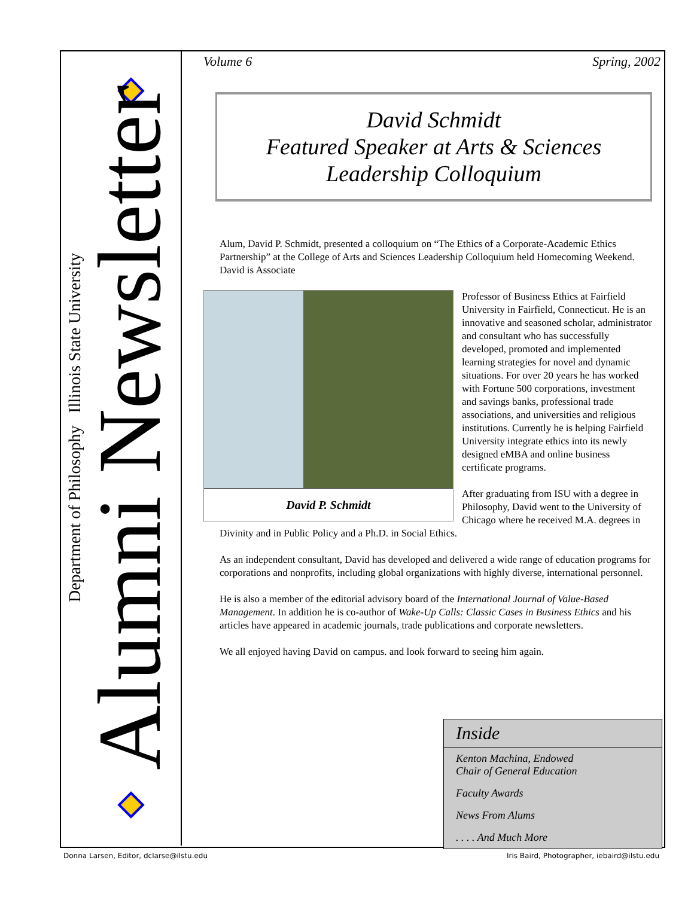Department of Philosophy Illinois State University
Alumni Newsletter
Volume 6 Spring, 2002
David Schmidt
Featured Speaker at Arts & Sciences
Leadership Colloquium
Alum, David P. Schmidt, presented a colloquium on “The Ethics of a Corporate-Academic Ethics Partnership” at the College of Arts and Sciences Leadership Colloquium held Homecoming Weekend. David is Associate
David P. Schmidt
Professor of Business Ethics at Fairfield University in Fairfield, Connecticut. He is an innovative and seasoned scholar, administrator and consultant who has successfully developed, promoted and implemented learning strategies for novel and dynamic situations. For over 20 years he has worked with Fortune 500 corporations, investment and savings banks, professional trade associations, and universities and religious institutions. Currently he is helping Fairfield University integrate ethics into its newly designed eMBA and online business certificate programs.
After graduating from ISU with a degree in Philosophy, David went to the University of Chicago where he received M.A. degrees in Divinity and in Public Policy and a Ph.D. in Social Ethics.
As an independent consultant, David has developed and delivered a wide range of education programs for corporations and nonprofits, including global organizations with highly diverse, international personnel.
He is also a member of the editorial advisory board of the International Journal of Value-Based Management. In addition he is co-author of Wake-Up Calls: Classic Cases in Business Ethics and his articles have appeared in academic journals, trade publications and corporate newsletters.
We all enjoyed having David on campus. and look forward to seeing him again.
Inside
Kenton Machina, Endowed
Chair of General Education
Faculty Awards
News From Alums
. . . . And Much More
Donna Larsen, Editor, dclarse@ilstu.edu
Iris Baird, Photographer, iebaird@ilstu.edu